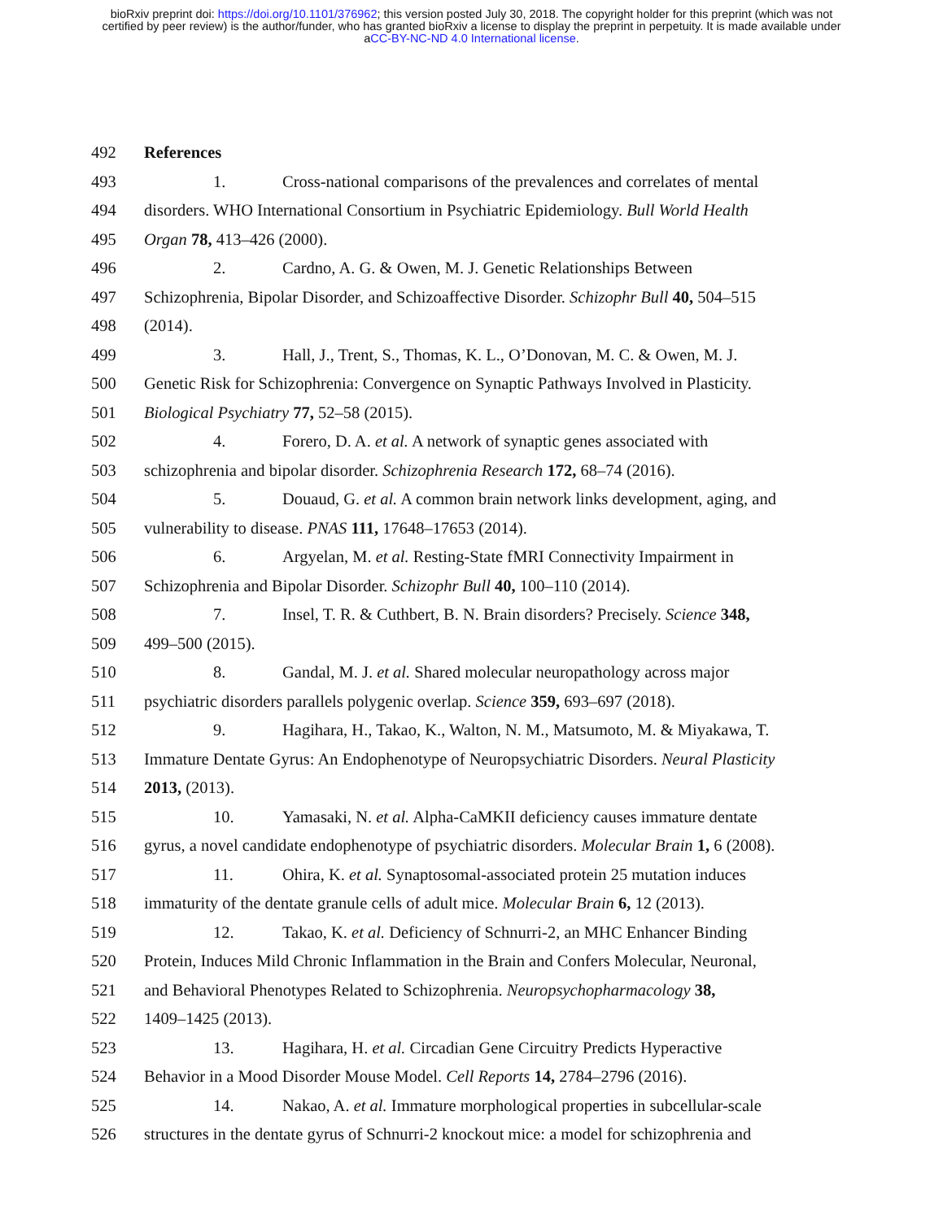bioRxiv preprint doi: https://doi.org/10.1101/376962; this version posted July 30, 2018. The copyright holder for this preprint (which was not
certified by peer review) is the author/funder, who has granted bioRxiv a license to display the preprint in perpetuity. It is made available under
aCC-BY-NC-ND 4.0 International license.
492 References
493 1. Cross-national comparisons of the prevalences and correlates of mental
494 disorders. WHO International Consortium in Psychiatric Epidemiology. Bull World Health
495 Organ 78, 413–426 (2000).
496 2. Cardno, A. G. & Owen, M. J. Genetic Relationships Between
497 Schizophrenia, Bipolar Disorder, and Schizoaffective Disorder. Schizophr Bull 40, 504–515
498 (2014).
499 3. Hall, J., Trent, S., Thomas, K. L., O’Donovan, M. C. & Owen, M. J.
500 Genetic Risk for Schizophrenia: Convergence on Synaptic Pathways Involved in Plasticity.
501 Biological Psychiatry 77, 52–58 (2015).
502 4. Forero, D. A. et al. A network of synaptic genes associated with
503 schizophrenia and bipolar disorder. Schizophrenia Research 172, 68–74 (2016).
504 5. Douaud, G. et al. A common brain network links development, aging, and
505 vulnerability to disease. PNAS 111, 17648–17653 (2014).
506 6. Argyelan, M. et al. Resting-State fMRI Connectivity Impairment in
507 Schizophrenia and Bipolar Disorder. Schizophr Bull 40, 100–110 (2014).
508 7. Insel, T. R. & Cuthbert, B. N. Brain disorders? Precisely. Science 348,
509 499–500 (2015).
510 8. Gandal, M. J. et al. Shared molecular neuropathology across major
511 psychiatric disorders parallels polygenic overlap. Science 359, 693–697 (2018).
512 9. Hagihara, H., Takao, K., Walton, N. M., Matsumoto, M. & Miyakawa, T.
513 Immature Dentate Gyrus: An Endophenotype of Neuropsychiatric Disorders. Neural Plasticity
514 2013, (2013).
515 10. Yamasaki, N. et al. Alpha-CaMKII deficiency causes immature dentate
516 gyrus, a novel candidate endophenotype of psychiatric disorders. Molecular Brain 1, 6 (2008).
517 11. Ohira, K. et al. Synaptosomal-associated protein 25 mutation induces
518 immaturity of the dentate granule cells of adult mice. Molecular Brain 6, 12 (2013).
519 12. Takao, K. et al. Deficiency of Schnurri-2, an MHC Enhancer Binding
520 Protein, Induces Mild Chronic Inflammation in the Brain and Confers Molecular, Neuronal,
521 and Behavioral Phenotypes Related to Schizophrenia. Neuropsychopharmacology 38,
522 1409–1425 (2013).
523 13. Hagihara, H. et al. Circadian Gene Circuitry Predicts Hyperactive
524 Behavior in a Mood Disorder Mouse Model. Cell Reports 14, 2784–2796 (2016).
525 14. Nakao, A. et al. Immature morphological properties in subcellular-scale
526 structures in the dentate gyrus of Schnurri-2 knockout mice: a model for schizophrenia and